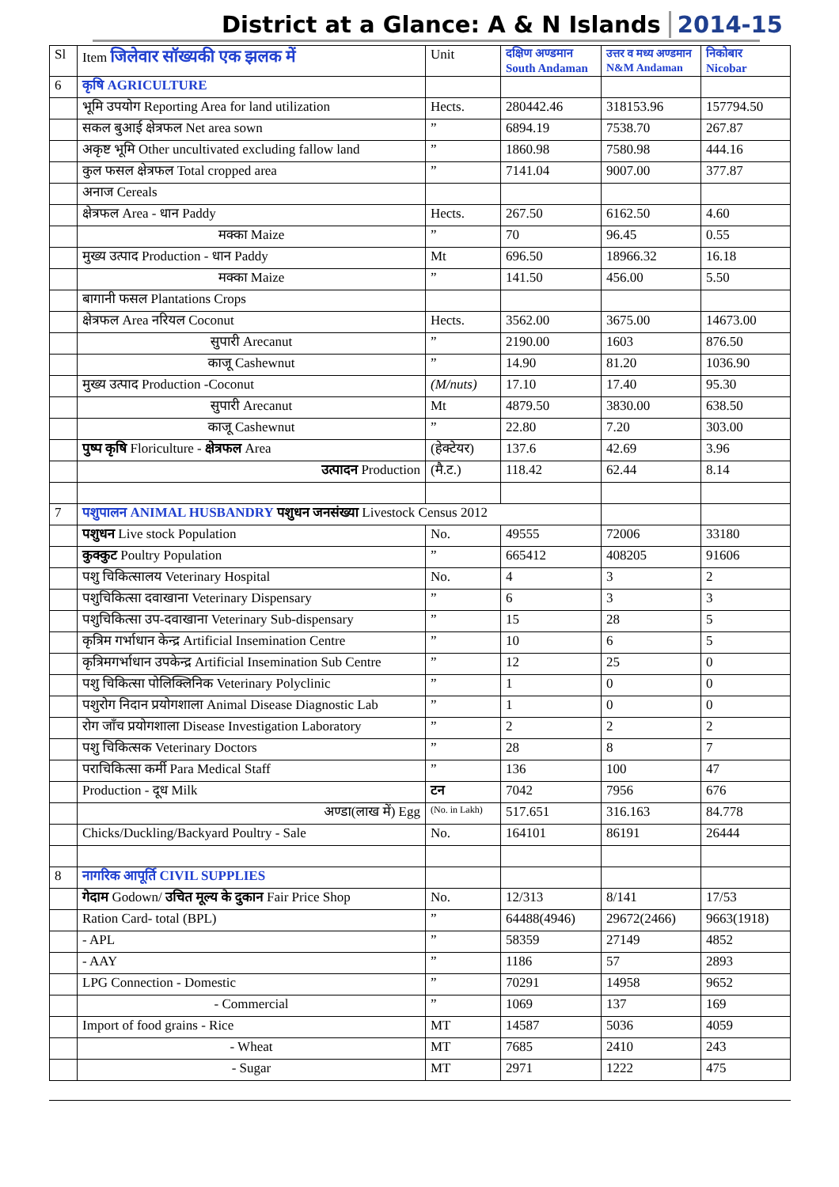District at a Glance: A & N Islands 2014-15
| Sl | Item जिलेवार सॉख्यकी एक झलक में | Unit | दक्षिण अण्डमान South Andaman | उत्तर व मध्य अण्डमान N&M Andaman | निकोबार Nicobar |
| --- | --- | --- | --- | --- | --- |
| 6 | कृषि AGRICULTURE | | | | |
| | भूमि उपयोग Reporting Area for land utilization | Hects. | 280442.46 | 318153.96 | 157794.50 |
| | सकल बुआई क्षेत्रफल Net area sown | ” | 6894.19 | 7538.70 | 267.87 |
| | अकृष्ट भूमि Other uncultivated excluding fallow land | ” | 1860.98 | 7580.98 | 444.16 |
| | कुल फसल क्षेत्रफल Total cropped area | ” | 7141.04 | 9007.00 | 377.87 |
| | अनाज Cereals | | | | |
| | क्षेत्रफल Area - धान Paddy | Hects. | 267.50 | 6162.50 | 4.60 |
| | मक्का Maize | ” | 70 | 96.45 | 0.55 |
| | मुख्य उत्पाद Production - धान Paddy | Mt | 696.50 | 18966.32 | 16.18 |
| | मक्का Maize | ” | 141.50 | 456.00 | 5.50 |
| | बागानी फसल Plantations Crops | | | | |
| | क्षेत्रफल Area नरियल Coconut | Hects. | 3562.00 | 3675.00 | 14673.00 |
| | सुपारी Arecanut | ” | 2190.00 | 1603 | 876.50 |
| | काजू Cashewnut | ” | 14.90 | 81.20 | 1036.90 |
| | मुख्य उत्पाद Production -Coconut | (M/nuts) | 17.10 | 17.40 | 95.30 |
| | सुपारी Arecanut | Mt | 4879.50 | 3830.00 | 638.50 |
| | काजू Cashewnut | ” | 22.80 | 7.20 | 303.00 |
| | पुष्प कृषि Floriculture - क्षेत्रफल Area | (हेक्टेयर) | 137.6 | 42.69 | 3.96 |
| | उत्पादन Production | (मै.ट.) | 118.42 | 62.44 | 8.14 |
| 7 | पशुपालन ANIMAL HUSBANDRY पशुधन जनसंख्या Livestock Census 2012 | | | | |
| | पशुधन Live stock Population | No. | 49555 | 72006 | 33180 |
| | कुक्कुट Poultry Population | ” | 665412 | 408205 | 91606 |
| | पशु चिकित्सालय Veterinary Hospital | No. | 4 | 3 | 2 |
| | पशुचिकित्सा दवाखाना Veterinary Dispensary | ” | 6 | 3 | 3 |
| | पशुचिकित्सा उप-दवाखाना Veterinary Sub-dispensary | ” | 15 | 28 | 5 |
| | कृत्रिम गर्भाधान केन्द्र Artificial Insemination Centre | ” | 10 | 6 | 5 |
| | कृत्रिमगर्भाधान उपकेन्द्र Artificial Insemination Sub Centre | ” | 12 | 25 | 0 |
| | पशु चिकित्सा पोलिक्लिनिक Veterinary Polyclinic | ” | 1 | 0 | 0 |
| | पशुरोग निदान प्रयोगशाला Animal Disease Diagnostic Lab | ” | 1 | 0 | 0 |
| | रोग जाँच प्रयोगशाला Disease Investigation Laboratory | ” | 2 | 2 | 2 |
| | पशु चिकित्सक Veterinary Doctors | ” | 28 | 8 | 7 |
| | पराचिकित्सा कर्मी Para Medical Staff | ” | 136 | 100 | 47 |
| | Production - दूध Milk | टन | 7042 | 7956 | 676 |
| | अण्डा(लाख में) Egg | (No. in Lakh) | 517.651 | 316.163 | 84.778 |
| | Chicks/Duckling/Backyard Poultry - Sale | No. | 164101 | 86191 | 26444 |
| 8 | नागरिक आपूर्ति CIVIL SUPPLIES | | | | |
| | गेदाम Godown/ उचित मूल्य के दुकान Fair Price Shop | No. | 12/313 | 8/141 | 17/53 |
| | Ration Card- total (BPL) | ” | 64488(4946) | 29672(2466) | 9663(1918) |
| | - APL | ” | 58359 | 27149 | 4852 |
| | - AAY | ” | 1186 | 57 | 2893 |
| | LPG Connection - Domestic | ” | 70291 | 14958 | 9652 |
| | - Commercial | ” | 1069 | 137 | 169 |
| | Import of food grains - Rice | MT | 14587 | 5036 | 4059 |
| | - Wheat | MT | 7685 | 2410 | 243 |
| | - Sugar | MT | 2971 | 1222 | 475 |